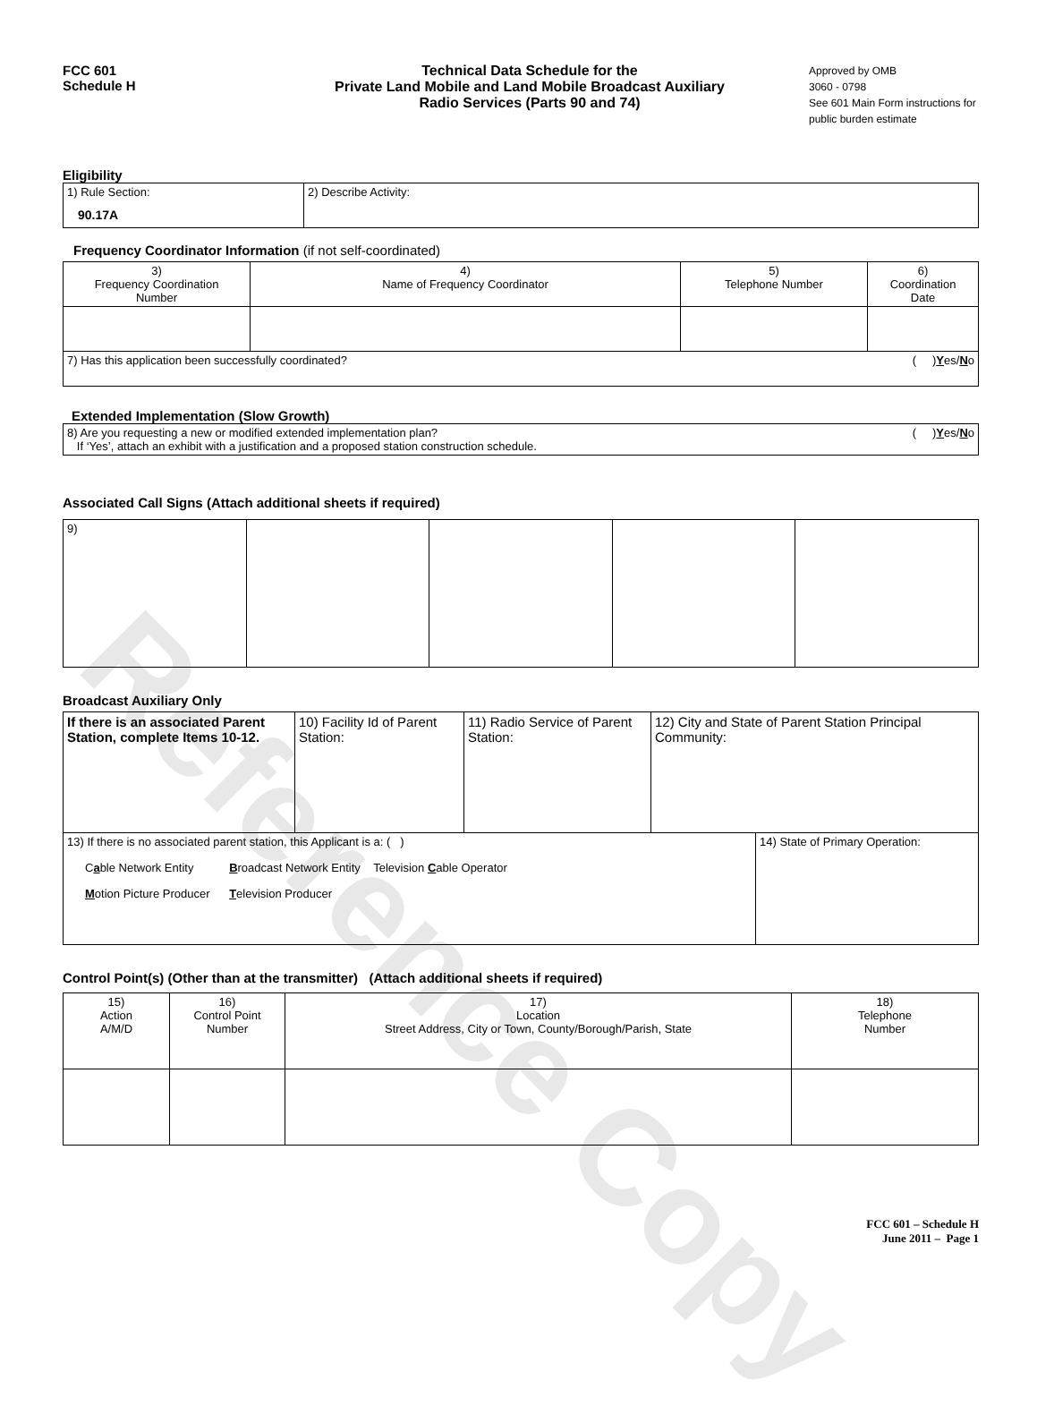Reference Copy
FCC 601
Schedule H
Technical Data Schedule for the
Private Land Mobile and Land Mobile Broadcast Auxiliary
Radio Services (Parts 90 and 74)
Approved by OMB
3060 - 0798
See 601 Main Form instructions for public burden estimate
Eligibility
| 1) Rule Section: 90.17A | 2) Describe Activity: |
Frequency Coordinator Information (if not self-coordinated)
| 3) Frequency Coordination Number | 4) Name of Frequency Coordinator | 5) Telephone Number | 6) Coordination Date |
| 7) Has this application been successfully coordinated? ( ) Y es/ N o | | | |
Extended Implementation (Slow Growth)
| 8) Are you requesting a new or modified extended implementation plan? ( ) Y es/ N o If ‘Yes’, attach an exhibit with a justification and a proposed station construction schedule. |
Associated Call Signs (Attach additional sheets if required)
| 9) | | | | |
Broadcast Auxiliary Only
| If there is an associated Parent Station, complete Items 10-12. | 10) Facility Id of Parent Station: | 11) Radio Service of Parent Station: | 12) City and State of Parent Station Principal Community: | |
| 13) If there is no associated parent station, this Applicant is a: ( ) C a ble Network Entity B roadcast Network Entity Television C able Operator M otion Picture Producer T elevision Producer | | | | 14) State of Primary Operation: |
Control Point(s) (Other than at the transmitter) (Attach additional sheets if required)
| 15) Action A/M/D | 16) Control Point Number | 17) Location Street Address, City or Town, County/Borough/Parish, State | 18) Telephone Number |
FCC 601 – Schedule H
June 2011 – Page 1